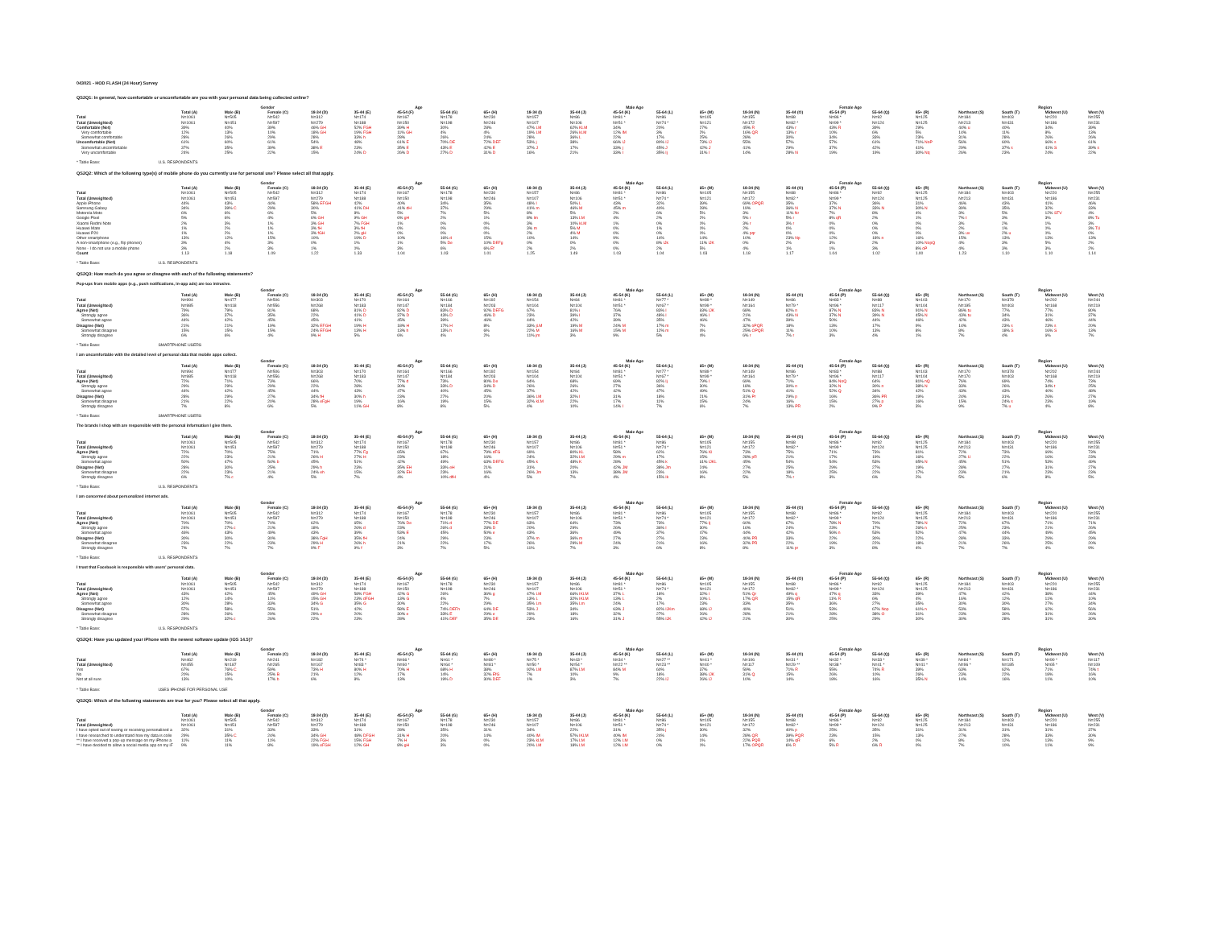043021 - HOD FLASH (24 Hour) Survey
QS2Q1: In general, how comfortable or uncomfortable are you with your personal data being collected online?
| | | Gender | | Age | | | | | Male Age | | | | | Female Age | | | | | Region | | | |
| --- | --- | --- | --- | --- | --- | --- | --- | --- | --- | --- | --- | --- | --- | --- | --- | --- | --- | --- | --- | --- | --- | --- |
| | Total (A) | Male (B) | Female (C) | 18-34 (D) | 35-44 (E) | 45-54 (F) | 55-64 (G) | 65+ (H) | 18-34 (I) | 35-44 (J) | 45-54 (K) | 55-64 (L) | 65+ (M) | 18-34 (N) | 35-44 (O) | 45-54 (P) | 55-64 (Q) | 65+ (R) | Northeast (S) | South (T) | Midwest (U) | West (V) |
| Total | N=1061 | N=505 | N=542 | N=312 | N=174 | N=167 | N=178 | N=230 | N=157 | N=86 | N=81 * | N=86 | N=105 | N=155 | N=88 | N=86 * | N=92 | N=125 | N=184 | N=403 | N=220 | N=255 |
| Total (Unweighted) | N=1061 | N=451 | N=597 | N=279 | N=188 | N=150 | N=198 | N=246 | N=107 | N=106 | N=51 * | N=74 * | N=121 | N=172 | N=82 * | N=99 * | N=124 | N=125 | N=213 | N=431 | N=186 | N=231 |
| Comfortable (Net) | 39% | 40% | 39% | 46% GH | 52% FGH | 39% H | 30% | 28% | 47% LM | 62% KLM | 34% | 20% | 27% | 45% R | 43% r | 43% R | 39% | 29% | 44% u | 40% | 34% | 39% |
| Very comfortable | 12% | 13% | 10% | 18% GH | 19% FGH | 11% GH | 4% | 4% | 19% LM | 26% kLM | 12% lM | 3% | 2% | 16% QR | 13% r | 10% | 6% | 5% | 14% | 11% | 8% | 13% |
| Somewhat comfortable | 28% | 26% | 29% | 28% | 33% h | 28% | 26% | 24% | 28% | 36% L | 22% | 17% | 25% | 28% | 30% | 34% | 33% | 23% | 31% | 28% | 26% | 26% |
| Uncomfortable (Net) | 61% | 60% | 61% | 54% | 48% | 61% E | 70% DE | 72% DEF | 53% j | 38% | 66% IJ | 80% IJ | 73% IJ | 55% | 57% | 57% | 61% | 71% NoP | 56% | 60% | 66% s | 61% |
| Somewhat uncomfortable | 37% | 35% | 39% | 38% E | 23% | 35% E | 43% E | 42% E | 37% J | 17% | 33% j | 45% J | 42% J | 41% | 29% | 37% | 42% | 41% | 29% | 37% s | 41% S | 39% s |
| Very uncomfortable | 24% | 25% | 22% | 15% | 24% D | 26% D | 27% D | 31% D | 16% | 21% | 33% I | 35% Ij | 31% I | 14% | 28% N | 19% | 19% | 30% Nq | 26% | 23% | 24% | 22% |
* Table Base: U.S. RESPONDENTS
QS2Q2: Which of the following type(s) of mobile phone do you currently use for personal use? Please select all that apply.
| | | Gender | | Age | | | | | Male Age | | | | | Female Age | | | | | Region | | | |
| --- | --- | --- | --- | --- | --- | --- | --- | --- | --- | --- | --- | --- | --- | --- | --- | --- | --- | --- | --- | --- | --- | --- |
| | Total (A) | Male (B) | Female (C) | 18-34 (D) | 35-44 (E) | 45-54 (F) | 55-64 (G) | 65+ (H) | 18-34 (I) | 35-44 (J) | 45-54 (K) | 55-64 (L) | 65+ (M) | 18-34 (N) | 35-44 (O) | 45-54 (P) | 55-64 (Q) | 65+ (R) | Northeast (S) | South (T) | Midwest (U) | West (V) |
| Total | N=1061 | N=505 | N=542 | N=312 | N=174 | N=167 | N=178 | N=230 | N=157 | N=86 | N=81 * | N=86 | N=105 | N=155 | N=88 | N=86 * | N=92 | N=125 | N=184 | N=403 | N=220 | N=255 |
| Total (Unweighted) | N=1061 | N=451 | N=597 | N=279 | N=188 | N=150 | N=198 | N=246 | N=107 | N=106 | N=51 * | N=74 * | N=121 | N=172 | N=82 * | N=99 * | N=124 | N=125 | N=213 | N=431 | N=186 | N=231 |
| Apple iPhone | 44% | 43% | 44% | 58% EFGH | 42% | 40% | 34% | 35% | 48% l | 50% L | 43% | 32% | 39% | 69% OPQR | 35% | 37% | 36% | 31% | 46% | 43% | 41% | 46% |
| Samsung Galaxy | 34% | 39% C | 29% | 30% | 41% DH | 41% dH | 37% | 29% | 41% m | 46% M | 45% m | 40% | 28% | 19% | 36% N | 37% N | 33% N | 30% N | 39% | 35% | 32% | 33% |
| Motorola Moto | 6% | 6% | 6% | 5% | 8% | 5% | 7% | 5% | 8% | 5% | 2% | 6% | 5% | 3% | 11% Nr | 7% | 8% | 4% | 3% | 5% | 12% STV | 4% |
| Google Pixel | 5% | 6% | 4% | 6% GH | 9% GH | 6% gH | 2% | 1% | 8% lm | 13% LM | 4% | 2% | 2% | 5% r | 5% r | 8% qR | 2% | 1% | 7% t | 3% | 3% | 8% Tu |
| Xiaomi Redmi Note | 2% | 3% | 1% | 3% GH | 7% FGH | 1% | 0% | 0% | 3% | 10% kLM | 1% | 0% | 0% | 3% r | 3% r | 0% | 0% | 0% | 3% | 2% | 1% | 3% |
| Huawei Mate | 1% | 2% | 1% | 3% fH | 3% fH | 0% | 0% | 0% | 3% m | 5% M | 0% | 1% | 0% | 2% | 0% | 0% | 0% | 0% | 2% | 1% | 0% | 3% TU |
| Huawei P20 | 1% | 2% | 1% | 3% fGH | 2% gH | 0% | 0% | 0% | 2% | 4% M | 0% | 0% | 0% | 4% pqr | 0% | 0% | 0% | 0% | 3% uv | 2% u | 0% | 0% |
| Other smartphone | 13% | 12% | 15% | 10% | 19% D | 10% | 16% d | 15% | 10% | 14% | 9% | 14% | 14% | 10% | 23% Np | 12% | 18% n | 16% | 15% | 13% | 13% | 13% |
| A non-smartphone (e.g., flip phones) | 3% | 4% | 3% | 0% | 1% | 1% | 5% De | 10% DEFg | 0% | 0% | 0% | 8% IJk | 11% IJK | 0% | 2% | 3% | 2% | 10% NopQ | 4% | 3% | 5% | 2% |
| None - I do not use a mobile phone | 3% | 2% | 3% | 1% | 0% | 3% | 6% | 6% Ef | 2% | 2% | 0% | 2% | 5% | 4% | 1% | 1% | 3% | 8% oP | 4% | 3% | 3% | 2% |
| Count | 1.13 | 1.18 | 1.09 | 1.22 | 1.33 | 1.04 | 1.03 | 1.01 | 1.25 | 1.49 | 1.03 | 1.04 | 1.03 | 1.18 | 1.17 | 1.04 | 1.02 | 1.00 | 1.23 | 1.10 | 1.10 | 1.14 |
* Table Base: U.S. RESPONDENTS
QS2Q3: How much do you agree or disagree with each of the following statements?
Pop-ups from mobile apps (e.g., push notifications, in-app ads) are too intrusive.
| | | Gender | | Age | | | | | Male Age | | | | | Female Age | | | | | Region | | | |
| --- | --- | --- | --- | --- | --- | --- | --- | --- | --- | --- | --- | --- | --- | --- | --- | --- | --- | --- | --- | --- | --- | --- |
| | Total (A) | Male (B) | Female (C) | 18-34 (D) | 35-44 (E) | 45-54 (F) | 55-64 (G) | 65+ (H) | 18-34 (I) | 35-44 (J) | 45-54 (K) | 55-64 (L) | 65+ (M) | 18-34 (N) | 35-44 (O) | 45-54 (P) | 55-64 (Q) | 65+ (R) | Northeast (S) | South (T) | Midwest (U) | West (V) |
| Total | N=994 | N=477 | N=506 | N=303 | N=170 | N=164 | N=166 | N=192 | N=154 | N=84 | N=81 * | N=77 * | N=89 * | N=149 | N=86 | N=83 * | N=88 | N=103 | N=170 | N=378 | N=202 | N=244 |
| Total (Unweighted) | N=985 | N=418 | N=556 | N=268 | N=183 | N=147 | N=184 | N=203 | N=104 | N=104 | N=51 * | N=67 * | N=99 * | N=164 | N=79 * | N=96 * | N=117 | N=104 | N=195 | N=403 | N=168 | N=219 |
| Agree (Net) | 79% | 79% | 81% | 68% | 81% D | 82% D | 83% D | 92% DEFG | 67% | 81% i | 76% | 83% I | 93% IJK | 68% | 82% n | 87% N | 83% N | 91% N | 86% tu | 77% | 77% | 80% |
| Strongly agree | 36% | 37% | 35% | 22% | 41% D | 37% D | 43% D | 46% D | 23% | 39% I | 37% | 48% I | 46% I | 21% | 43% N | 37% N | 39% N | 45% N | 43% tu | 34% | 31% | 37% |
| Somewhat agree | 44% | 42% | 45% | 45% | 41% | 45% | 39% | 46% | 44% | 42% | 39% | 35% | 46% | 47% | 39% | 50% | 44% | 46% | 42% | 43% | 46% | 44% |
| Disagree (Net) | 21% | 21% | 19% | 32% EFGH | 19% H | 18% H | 17% H | 8% | 33% jLM | 19% M | 24% M | 17% m | 7% | 32% oPQR | 18% | 13% | 17% | 9% | 14% | 23% s | 23% s | 20% |
| Somewhat disagree | 15% | 15% | 15% | 24% EFGH | 13% H | 13% h | 13% h | 6% | 22% M | 16% M | 15% M | 12% m | 4% | 25% OPQR | 11% | 10% | 13% | 8% | 8% | 18% S | 16% S | 13% |
| Strongly disagree | 6% | 6% | 4% | 9% H | 5% | 6% | 4% | 2% | 11% jm | 3% | 9% | 5% | 4% | 6% r | 7% r | 3% | 4% | 1% | 7% | 4% | 6% | 7% |
* Table Base: SMARTPHONE USERS
I am uncomfortable with the detailed level of personal data that mobile apps collect.
| | | Gender | | Age | | | | | Male Age | | | | | Female Age | | | | | Region | | | |
| --- | --- | --- | --- | --- | --- | --- | --- | --- | --- | --- | --- | --- | --- | --- | --- | --- | --- | --- | --- | --- | --- | --- |
| | Total (A) | Male (B) | Female (C) | 18-34 (D) | 35-44 (E) | 45-54 (F) | 55-64 (G) | 65+ (H) | 18-34 (I) | 35-44 (J) | 45-54 (K) | 55-64 (L) | 65+ (M) | 18-34 (N) | 35-44 (O) | 45-54 (P) | 55-64 (Q) | 65+ (R) | Northeast (S) | South (T) | Midwest (U) | West (V) |
| Total | N=994 | N=477 | N=506 | N=303 | N=170 | N=164 | N=166 | N=192 | N=154 | N=84 | N=81 * | N=77 * | N=89 * | N=149 | N=86 | N=83 * | N=88 | N=103 | N=170 | N=378 | N=202 | N=244 |
| Total (Unweighted) | N=985 | N=418 | N=556 | N=268 | N=183 | N=147 | N=184 | N=203 | N=104 | N=104 | N=51 * | N=67 * | N=99 * | N=164 | N=79 * | N=96 * | N=117 | N=104 | N=170 | N=403 | N=168 | N=219 |
| Agree (Net) | 72% | 71% | 73% | 66% | 70% | 77% d | 73% | 80% De | 64% | 68% | 69% | 82% Ij | 79% I | 69% | 71% | 84% NoQ | 64% | 81% nQ | 76% | 69% | 74% | 73% |
| Strongly agree | 29% | 29% | 29% | 22% | 28% | 30% | 33% D | 34% D | 26% | 26% | 27% | 36% | 30% | 18% | 30% n | 32% N | 30% n | 38% N | 33% | 26% | 34% t | 25% |
| Somewhat agree | 44% | 42% | 45% | 44% | 43% | 47% | 40% | 45% | 37% | 42% | 42% | 47% | 49% | 51% Q | 41% | 52% Q | 34% | 42% | 43% | 43% | 40% | 48% |
| Disagree (Net) | 28% | 29% | 27% | 34% fH | 30% h | 23% | 27% | 20% | 36% LM | 32% l | 31% | 18% | 21% | 31% Pr | 29% p | 16% | 36% PR | 19% | 24% | 31% | 26% | 27% |
| Somewhat disagree | 21% | 22% | 20% | 28% eFgH | 19% | 16% | 19% | 15% | 32% kLM | 22% | 17% | 11% | 15% | 24% | 16% | 15% | 27% p | 16% | 15% | 24% s | 23% | 19% |
| Strongly disagree | 7% | 8% | 6% | 5% | 11% GH | 8% | 8% | 5% | 4% | 10% | 14% I | 7% | 6% | 7% | 13% PR | 2% | 9% P | 3% | 9% | 7% u | 4% | 8% |
* Table Base: SMARTPHONE USERS
The brands I shop with are responsible with the personal information I give them.
| | | Gender | | Age | | | | | Male Age | | | | | Female Age | | | | | Region | | | |
| --- | --- | --- | --- | --- | --- | --- | --- | --- | --- | --- | --- | --- | --- | --- | --- | --- | --- | --- | --- | --- | --- | --- |
| | Total (A) | Male (B) | Female (C) | 18-34 (D) | 35-44 (E) | 45-54 (F) | 55-64 (G) | 65+ (H) | 18-34 (I) | 35-44 (J) | 45-54 (K) | 55-64 (L) | 65+ (M) | 18-34 (N) | 35-44 (O) | 45-54 (P) | 55-64 (Q) | 65+ (R) | Northeast (S) | South (T) | Midwest (U) | West (V) |
| Total | N=1061 | N=505 | N=542 | N=312 | N=174 | N=167 | N=178 | N=230 | N=157 | N=86 | N=81 * | N=86 | N=105 | N=155 | N=88 | N=86 * | N=92 | N=125 | N=184 | N=403 | N=220 | N=255 |
| Total (Unweighted) | N=1061 | N=451 | N=597 | N=279 | N=188 | N=150 | N=198 | N=246 | N=107 | N=106 | N=51 * | N=74 * | N=121 | N=172 | N=82 * | N=99 * | N=124 | N=125 | N=213 | N=431 | N=186 | N=231 |
| Agree (Net) | 72% | 70% | 75% | 71% | 77% Fg | 65% | 67% | 79% dFG | 69% | 80% KL | 58% | 62% | 76% Kl | 73% | 75% | 71% | 73% | 81% | 72% | 73% | 69% | 73% |
| Strongly agree | 22% | 23% | 21% | 26% H | 27% H | 23% | 18% | 16% | 24% | 32% LM | 29% m | 17% | 15% | 28% pR | 21% | 17% | 19% | 16% | 27% U | 22% | 16% | 23% |
| Somewhat agree | 50% | 47% | 54% b | 45% | 51% | 42% | 49% | 63% DEFG | 45% k | 48% K | 28% | 45% k | 61% IJKL | 45% | 54% | 54% | 53% | 65% N | 45% | 51% | 53% | 49% |
| Disagree (Net) | 28% | 30% | 25% | 29% h | 23% | 35% EH | 33% eH | 21% | 31% | 20% | 42% JM | 38% Jm | 24% | 27% | 25% | 29% | 27% | 19% | 28% | 27% | 31% | 27% |
| Somewhat disagree | 22% | 23% | 21% | 24% eh | 15% | 32% EH | 23% | 16% | 26% Jm | 13% | 38% JM | 23% | 16% | 22% | 18% | 25% | 22% | 17% | 23% | 21% | 23% | 23% |
| Strongly disagree | 6% | 7% c | 4% | 5% | 7% | 4% | 10% dfH | 4% | 5% | 7% | 4% | 15% Ik | 8% | 5% | 7% r | 3% | 6% | 2% | 5% | 6% | 8% | 5% |
* Table Base: U.S. RESPONDENTS
I am concerned about personalized internet ads.
| | | Gender | | Age | | | | | Male Age | | | | | Female Age | | | | | Region | | | |
| --- | --- | --- | --- | --- | --- | --- | --- | --- | --- | --- | --- | --- | --- | --- | --- | --- | --- | --- | --- | --- | --- | --- |
| | Total (A) | Male (B) | Female (C) | 18-34 (D) | 35-44 (E) | 45-54 (F) | 55-64 (G) | 65+ (H) | 18-34 (I) | 35-44 (J) | 45-54 (K) | 55-64 (L) | 65+ (M) | 18-34 (N) | 35-44 (O) | 45-54 (P) | 55-64 (Q) | 65+ (R) | Northeast (S) | South (T) | Midwest (U) | West (V) |
| Total | N=1061 | N=505 | N=542 | N=312 | N=174 | N=167 | N=178 | N=230 | N=157 | N=86 | N=81 * | N=86 | N=105 | N=155 | N=88 | N=86 * | N=92 | N=125 | N=184 | N=403 | N=220 | N=255 |
| Total (Unweighted) | N=1061 | N=451 | N=597 | N=279 | N=188 | N=150 | N=198 | N=246 | N=107 | N=106 | N=51 * | N=74 * | N=121 | N=172 | N=82 * | N=99 * | N=124 | N=125 | N=213 | N=431 | N=186 | N=231 |
| Agree (Net) | 70% | 70% | 70% | 62% | 65% | 76% De | 71% d | 77% DE | 63% | 64% | 73% | 73% | 77% Ij | 60% | 67% | 78% N | 70% | 78% N | 72% | 67% | 71% | 71% |
| Strongly agree | 24% | 27% c | 21% | 18% | 26% d | 23% | 26% d | 28% D | 20% | 29% | 26% | 36% I | 30% | 16% | 24% | 23% | 17% | 26% n | 25% | 23% | 21% | 26% |
| Somewhat agree | 46% | 43% | 49% | 43% | 39% | 53% E | 45% | 50% e | 43% | 36% | 49% | 37% | 47% | 44% | 42% | 56% n | 53% | 52% | 47% | 44% | 49% | 45% |
| Disagree (Net) | 30% | 30% | 30% | 38% FgH | 35% fH | 24% | 29% | 23% | 37% m | 36% m | 27% | 27% | 23% | 40% PR | 33% | 22% | 30% | 22% | 28% | 33% | 29% | 29% |
| Somewhat disagree | 23% | 22% | 23% | 29% H | 26% h | 21% | 22% | 17% | 26% | 29% M | 24% | 21% | 16% | 32% PR | 22% | 19% | 22% | 18% | 21% | 26% | 25% | 20% |
| Strongly disagree | 7% | 7% | 7% | 9% F | 9% f | 3% | 7% | 5% | 11% | 7% | 3% | 6% | 8% | 8% | 11% pr | 3% | 8% | 4% | 7% | 7% | 4% | 9% |
* Table Base: U.S. RESPONDENTS
I trust that Facebook is responsible with users' personal data.
| | | Gender | | Age | | | | | Male Age | | | | | Female Age | | | | | Region | | | |
| --- | --- | --- | --- | --- | --- | --- | --- | --- | --- | --- | --- | --- | --- | --- | --- | --- | --- | --- | --- | --- | --- | --- |
| | Total (A) | Male (B) | Female (C) | 18-34 (D) | 35-44 (E) | 45-54 (F) | 55-64 (G) | 65+ (H) | 18-34 (I) | 35-44 (J) | 45-54 (K) | 55-64 (L) | 65+ (M) | 18-34 (N) | 35-44 (O) | 45-54 (P) | 55-64 (Q) | 65+ (R) | Northeast (S) | South (T) | Midwest (U) | West (V) |
| Total | N=1061 | N=505 | N=542 | N=312 | N=174 | N=167 | N=178 | N=230 | N=157 | N=86 | N=81 * | N=86 | N=105 | N=155 | N=88 | N=86 * | N=92 | N=125 | N=184 | N=403 | N=220 | N=255 |
| Total (Unweighted) | N=1061 | N=451 | N=597 | N=279 | N=188 | N=150 | N=198 | N=246 | N=107 | N=106 | N=51 * | N=74 * | N=121 | N=172 | N=82 * | N=99 * | N=124 | N=125 | N=213 | N=431 | N=186 | N=231 |
| Agree (Net) | 43% | 42% | 45% | 49% GH | 58% FGH | 42% G | 26% | 36% g | 47% LM | 66% IKLM | 37% L | 18% | 32% l | 51% Qr | 49% q | 47% q | 33% | 39% | 47% | 42% | 38% | 44% |
| Strongly agree | 12% | 14% | 11% | 15% GH | 23% dFGH | 13% G | 4% | 7% | 13% L | 32% IKLM | 13% L | 2% | 10% L | 17% QR | 15% qR | 11% R | 6% | 4% | 16% | 12% | 11% | 10% |
| Somewhat agree | 30% | 28% | 33% | 34% G | 35% G | 30% | 22% | 29% | 35% Lm | 35% Lm | 24% | 17% | 23% | 33% | 35% | 36% | 27% | 35% | 30% | 30% | 27% | 34% |
| Disagree (Net) | 57% | 58% | 55% | 51% | 42% | 58% E | 74% DEFh | 64% DE | 53% J | 34% | 63% J | 82% IJKm | 68% IJ | 49% | 51% | 53% | 67% Nop | 61% n | 53% | 58% | 62% | 56% |
| Somewhat disagree | 28% | 26% | 29% | 29% e | 20% | 30% e | 33% E | 29% e | 29% | 18% | 32% | 27% | 26% | 28% | 21% | 28% | 38% O | 31% | 23% | 30% | 31% | 26% |
| Strongly disagree | 29% | 32% c | 26% | 22% | 23% | 28% | 41% DEF | 35% DE | 23% | 16% | 31% J | 55% IJK | 42% IJ | 21% | 30% | 25% | 29% | 30% | 30% | 28% | 31% | 30% |
* Table Base: U.S. RESPONDENTS
QS2Q4: Have you updated your iPhone with the newest software update (iOS 14.5)?
| | | Gender | | Age | | | | | Male Age | | | | | Female Age | | | | | Region | | | |
| --- | --- | --- | --- | --- | --- | --- | --- | --- | --- | --- | --- | --- | --- | --- | --- | --- | --- | --- | --- | --- | --- | --- |
| | Total (A) | Male (B) | Female (C) | 18-34 (D) | 35-44 (E) | 45-54 (F) | 55-64 (G) | 65+ (H) | 18-34 (I) | 35-44 (J) | 45-54 (K) | 55-64 (L) | 65+ (M) | 18-34 (N) | 35-44 (O) | 45-54 (P) | 55-64 (Q) | 65+ (R) | Northeast (S) | South (T) | Midwest (U) | West (V) |
| Total | N=462 | N=219 | N=241 | N=182 | N=74 * | N=66 * | N=61 * | N=80 * | N=75 * | N=43 * | N=34 * | N=27 ** | N=41 * | N=106 | N=31 * | N=32 * | N=33 * | N=39 * | N=84 * | N=171 | N=90 * | N=117 |
| Total (Unweighted) | N=455 | N=187 | N=265 | N=167 | N=83 * | N=60 * | N=64 * | N=81 * | N=50 * | N=54 * | N=22 ** | N=23 ** | N=40 * | N=117 | N=29 ** | N=38 * | N=41 * | N=41 * | N=96 * | N=185 | N=65 * | N=109 |
| Yes | 67% | 76% C | 59% | 73% H | 80% H | 70% H | 68% H | 38% | 92% LM | 87% LM | 84% M | 60% | 37% | 59% | 71% R | 55% | 74% R | 39% | 63% | 62% | 71% | 74% t |
| No | 20% | 15% | 25% B | 21% | 12% | 17% | 14% | 32% EfG | 7% | 10% | 9% | 18% | 38% IJK | 31% Q | 15% | 26% | 10% | 26% | 23% | 22% | 18% | 16% |
| Not at all sure | 13% | 10% | 17% b | 6% | 8% | 13% | 19% D | 30% DEF | 1% | 3% | 7% | 22% IJ | 26% IJ | 10% | 14% | 18% | 16% | 35% N | 14% | 16% | 11% | 10% |
* Table Base: USES IPHONE FOR PERSONAL USE
QS2Q5: Which of the following statements are true for you? Please select all that apply.
| | | Gender | | Age | | | | | Male Age | | | | | Female Age | | | | | Region | | | |
| --- | --- | --- | --- | --- | --- | --- | --- | --- | --- | --- | --- | --- | --- | --- | --- | --- | --- | --- | --- | --- | --- | --- |
| | Total (A) | Male (B) | Female (C) | 18-34 (D) | 35-44 (E) | 45-54 (F) | 55-64 (G) | 65+ (H) | 18-34 (I) | 35-44 (J) | 45-54 (K) | 55-64 (L) | 65+ (M) | 18-34 (N) | 35-44 (O) | 45-54 (P) | 55-64 (Q) | 65+ (R) | Northeast (S) | South (T) | Midwest (U) | West (V) |
| Total | N=1061 | N=505 | N=542 | N=312 | N=174 | N=167 | N=178 | N=230 | N=157 | N=86 | N=81 * | N=86 | N=105 | N=155 | N=88 | N=86 * | N=92 | N=125 | N=184 | N=403 | N=220 | N=255 |
| Total (Unweighted) | N=1061 | N=451 | N=597 | N=279 | N=188 | N=150 | N=198 | N=246 | N=107 | N=106 | N=51 * | N=74 * | N=121 | N=172 | N=82 * | N=99 * | N=124 | N=125 | N=213 | N=431 | N=186 | N=231 |
| I have opted out of seeing or receiving personalized a | 32% | 31% | 33% | 33% | 31% | 28% | 35% | 31% | 34% | 22% | 31% | 35% j | 30% | 32% | 40% p | 25% | 35% | 31% | 31% | 31% | 31% | 37% |
| I have researched to understand how my data is colle | 29% | 35% C | 24% | 34% GH | 48% DFGH | 31% H | 20% | 14% | 40% lM | 57% IKLM | 40% lM | 24% | 14% | 28% QR | 39% PQR | 23% | 15% | 13% | 27% | 28% | 33% | 30% |
| ** I have received a pop-up message on my iPhone a | 11% | 11% | 11% | 22% FGH | 15% FGH | 7% H | 3% | 0% | 23% kLM | 17% LM | 12% LM | 0% | 1% | 22% PQR | 14% qR | 6% | 2% | 0% | 8% | 12% | 13% | 9% |
| ** I have decided to allow a social media app on my iF | 9% | 11% | 8% | 19% eFGH | 12% GH | 8% gH | 3% | 0% | 20% LM | 18% LM | 12% LM | 0% | 0% | 17% OPQR | 6% R | 5% R | 6% R | 0% | 7% | 10% | 11% | 9% |